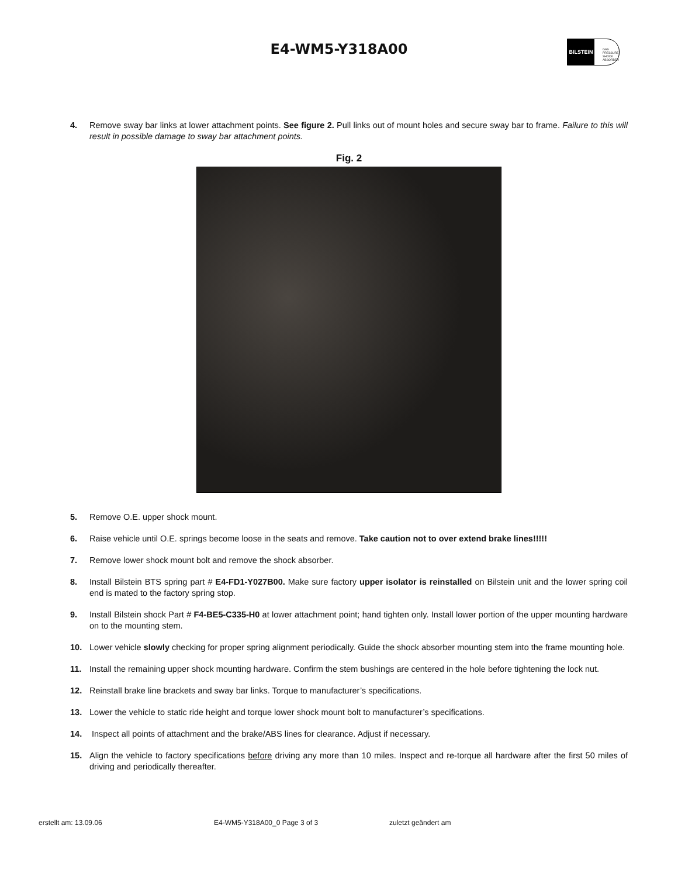E4-WM5-Y318A00
BILSTEIN
GAS
PRESSURE
SHOCK
ABSORBER
4. Remove sway bar links at lower attachment points. See figure 2. Pull links out of mount holes and secure sway bar to frame. Failure to this will result in possible damage to sway bar attachment points.
Fig. 2
5. Remove O.E. upper shock mount.
6. Raise vehicle until O.E. springs become loose in the seats and remove. Take caution not to over extend brake lines!!!!!
7. Remove lower shock mount bolt and remove the shock absorber.
8. Install Bilstein BTS spring part # E4-FD1-Y027B00. Make sure factory upper isolator is reinstalled on Bilstein unit and the lower spring coil end is mated to the factory spring stop.
9. Install Bilstein shock Part # F4-BE5-C335-H0 at lower attachment point; hand tighten only. Install lower portion of the upper mounting hardware on to the mounting stem.
10. Lower vehicle slowly checking for proper spring alignment periodically. Guide the shock absorber mounting stem into the frame mounting hole.
11. Install the remaining upper shock mounting hardware. Confirm the stem bushings are centered in the hole before tightening the lock nut.
12. Reinstall brake line brackets and sway bar links. Torque to manufacturer’s specifications.
13. Lower the vehicle to static ride height and torque lower shock mount bolt to manufacturer’s specifications.
14. Inspect all points of attachment and the brake/ABS lines for clearance. Adjust if necessary.
15. Align the vehicle to factory specifications before driving any more than 10 miles. Inspect and re-torque all hardware after the first 50 miles of driving and periodically thereafter.
erstellt am: 13.09.06 E4-WM5-Y318A00_0 Page 3 of 3 zuletzt geändert am